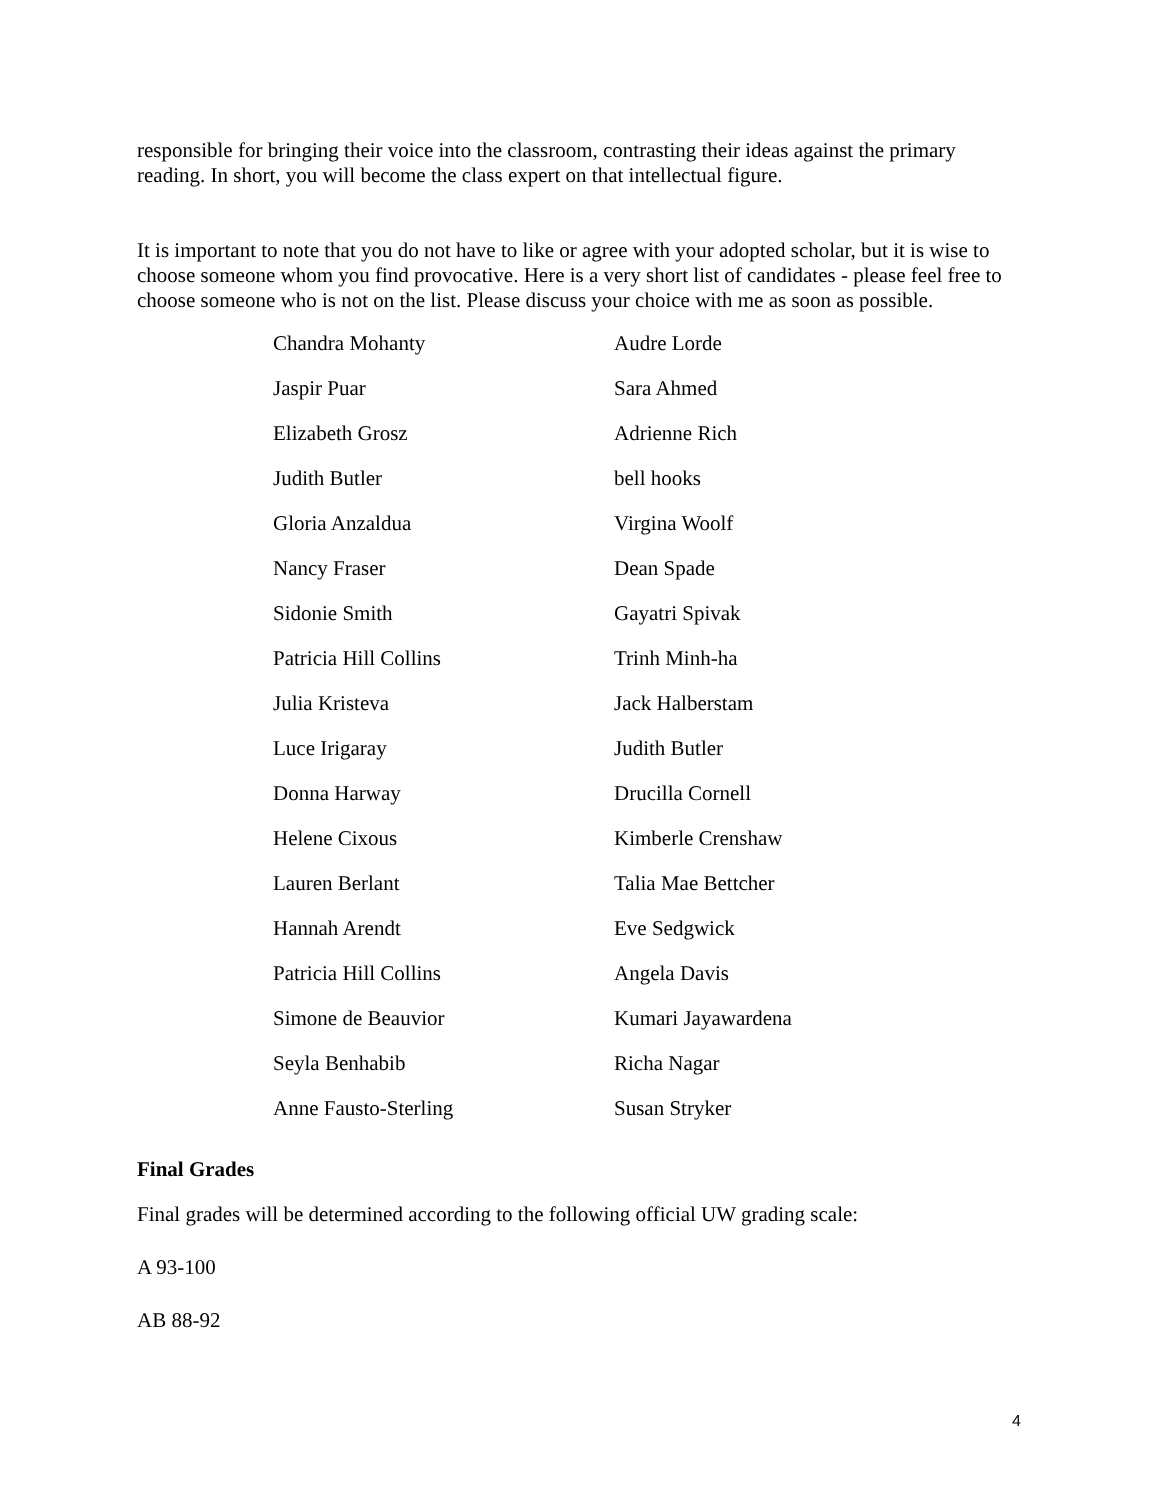responsible for bringing their voice into the classroom, contrasting their ideas against the primary reading. In short, you will become the class expert on that intellectual figure.
It is important to note that you do not have to like or agree with your adopted scholar, but it is wise to choose someone whom you find provocative. Here is a very short list of candidates - please feel free to choose someone who is not on the list. Please discuss your choice with me as soon as possible.
| Chandra Mohanty | Audre Lorde |
| Jaspir Puar | Sara Ahmed |
| Elizabeth Grosz | Adrienne Rich |
| Judith Butler | bell hooks |
| Gloria Anzaldua | Virgina Woolf |
| Nancy Fraser | Dean Spade |
| Sidonie Smith | Gayatri Spivak |
| Patricia Hill Collins | Trinh Minh-ha |
| Julia Kristeva | Jack Halberstam |
| Luce Irigaray | Judith Butler |
| Donna Harway | Drucilla Cornell |
| Helene Cixous | Kimberle Crenshaw |
| Lauren Berlant | Talia Mae Bettcher |
| Hannah Arendt | Eve Sedgwick |
| Patricia Hill Collins | Angela Davis |
| Simone de Beauvior | Kumari Jayawardena |
| Seyla Benhabib | Richa Nagar |
| Anne Fausto-Sterling | Susan Stryker |
Final Grades
Final grades will be determined according to the following official UW grading scale:
A 93-100
AB 88-92
4